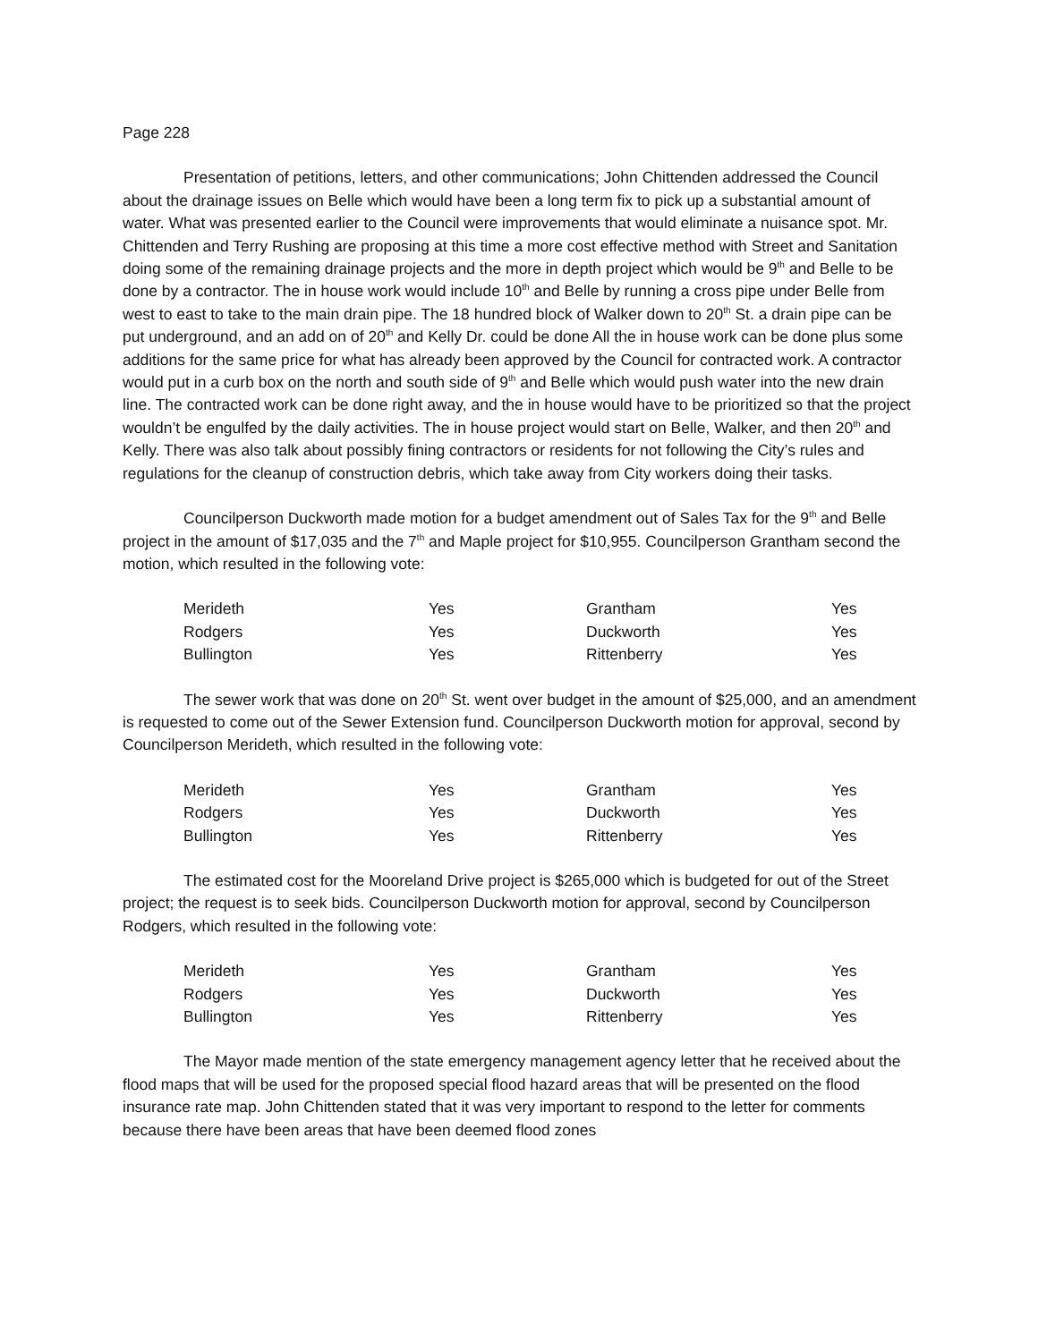Page 228
Presentation of petitions, letters, and other communications; John Chittenden addressed the Council about the drainage issues on Belle which would have been a long term fix to pick up a substantial amount of water. What was presented earlier to the Council were improvements that would eliminate a nuisance spot. Mr. Chittenden and Terry Rushing are proposing at this time a more cost effective method with Street and Sanitation doing some of the remaining drainage projects and the more in depth project which would be 9<sup>th</sup> and Belle to be done by a contractor. The in house work would include 10<sup>th</sup> and Belle by running a cross pipe under Belle from west to east to take to the main drain pipe. The 18 hundred block of Walker down to 20<sup>th</sup> St. a drain pipe can be put underground, and an add on of 20<sup>th</sup> and Kelly Dr. could be done All the in house work can be done plus some additions for the same price for what has already been approved by the Council for contracted work. A contractor would put in a curb box on the north and south side of 9<sup>th</sup> and Belle which would push water into the new drain line. The contracted work can be done right away, and the in house would have to be prioritized so that the project wouldn’t be engulfed by the daily activities. The in house project would start on Belle, Walker, and then 20<sup>th</sup> and Kelly. There was also talk about possibly fining contractors or residents for not following the City’s rules and regulations for the cleanup of construction debris, which take away from City workers doing their tasks.
Councilperson Duckworth made motion for a budget amendment out of Sales Tax for the 9<sup>th</sup> and Belle project in the amount of $17,035 and the 7<sup>th</sup> and Maple project for $10,955. Councilperson Grantham second the motion, which resulted in the following vote:
| Merideth | Yes | Grantham | Yes |
| Rodgers | Yes | Duckworth | Yes |
| Bullington | Yes | Rittenberry | Yes |
The sewer work that was done on 20<sup>th</sup> St. went over budget in the amount of $25,000, and an amendment is requested to come out of the Sewer Extension fund. Councilperson Duckworth motion for approval, second by Councilperson Merideth, which resulted in the following vote:
| Merideth | Yes | Grantham | Yes |
| Rodgers | Yes | Duckworth | Yes |
| Bullington | Yes | Rittenberry | Yes |
The estimated cost for the Mooreland Drive project is $265,000 which is budgeted for out of the Street project; the request is to seek bids. Councilperson Duckworth motion for approval, second by Councilperson Rodgers, which resulted in the following vote:
| Merideth | Yes | Grantham | Yes |
| Rodgers | Yes | Duckworth | Yes |
| Bullington | Yes | Rittenberry | Yes |
The Mayor made mention of the state emergency management agency letter that he received about the flood maps that will be used for the proposed special flood hazard areas that will be presented on the flood insurance rate map. John Chittenden stated that it was very important to respond to the letter for comments because there have been areas that have been deemed flood zones